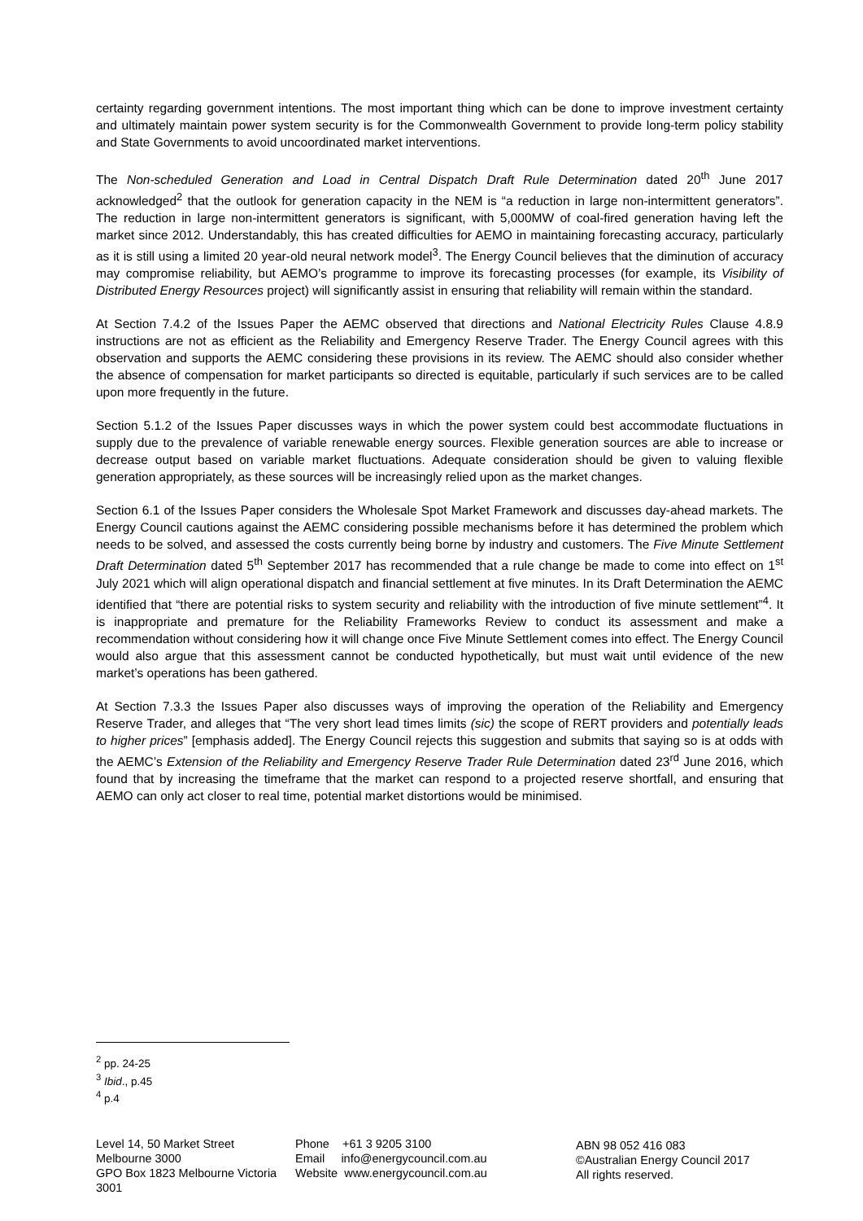certainty regarding government intentions. The most important thing which can be done to improve investment certainty and ultimately maintain power system security is for the Commonwealth Government to provide long-term policy stability and State Governments to avoid uncoordinated market interventions.
The Non-scheduled Generation and Load in Central Dispatch Draft Rule Determination dated 20<sup>th</sup> June 2017 acknowledged<sup>2</sup> that the outlook for generation capacity in the NEM is “a reduction in large non-intermittent generators”. The reduction in large non-intermittent generators is significant, with 5,000MW of coal-fired generation having left the market since 2012. Understandably, this has created difficulties for AEMO in maintaining forecasting accuracy, particularly as it is still using a limited 20 year-old neural network model<sup>3</sup>. The Energy Council believes that the diminution of accuracy may compromise reliability, but AEMO’s programme to improve its forecasting processes (for example, its Visibility of Distributed Energy Resources project) will significantly assist in ensuring that reliability will remain within the standard.
At Section 7.4.2 of the Issues Paper the AEMC observed that directions and National Electricity Rules Clause 4.8.9 instructions are not as efficient as the Reliability and Emergency Reserve Trader. The Energy Council agrees with this observation and supports the AEMC considering these provisions in its review. The AEMC should also consider whether the absence of compensation for market participants so directed is equitable, particularly if such services are to be called upon more frequently in the future.
Section 5.1.2 of the Issues Paper discusses ways in which the power system could best accommodate fluctuations in supply due to the prevalence of variable renewable energy sources. Flexible generation sources are able to increase or decrease output based on variable market fluctuations. Adequate consideration should be given to valuing flexible generation appropriately, as these sources will be increasingly relied upon as the market changes.
Section 6.1 of the Issues Paper considers the Wholesale Spot Market Framework and discusses day-ahead markets. The Energy Council cautions against the AEMC considering possible mechanisms before it has determined the problem which needs to be solved, and assessed the costs currently being borne by industry and customers. The Five Minute Settlement Draft Determination dated 5<sup>th</sup> September 2017 has recommended that a rule change be made to come into effect on 1<sup>st</sup> July 2021 which will align operational dispatch and financial settlement at five minutes. In its Draft Determination the AEMC identified that “there are potential risks to system security and reliability with the introduction of five minute settlement”<sup>4</sup>. It is inappropriate and premature for the Reliability Frameworks Review to conduct its assessment and make a recommendation without considering how it will change once Five Minute Settlement comes into effect. The Energy Council would also argue that this assessment cannot be conducted hypothetically, but must wait until evidence of the new market’s operations has been gathered.
At Section 7.3.3 the Issues Paper also discusses ways of improving the operation of the Reliability and Emergency Reserve Trader, and alleges that “The very short lead times limits (sic) the scope of RERT providers and potentially leads to higher prices” [emphasis added]. The Energy Council rejects this suggestion and submits that saying so is at odds with the AEMC’s Extension of the Reliability and Emergency Reserve Trader Rule Determination dated 23<sup>rd</sup> June 2016, which found that by increasing the timeframe that the market can respond to a projected reserve shortfall, and ensuring that AEMO can only act closer to real time, potential market distortions would be minimised.
<sup>2</sup> pp. 24-25
<sup>3</sup> Ibid., p.45
<sup>4</sup> p.4
Level 14, 50 Market Street
Melbourne 3000
GPO Box 1823 Melbourne Victoria 3001
Phone +61 3 9205 3100
Email info@energycouncil.com.au
Website www.energycouncil.com.au
ABN 98 052 416 083
©Australian Energy Council 2017
All rights reserved.